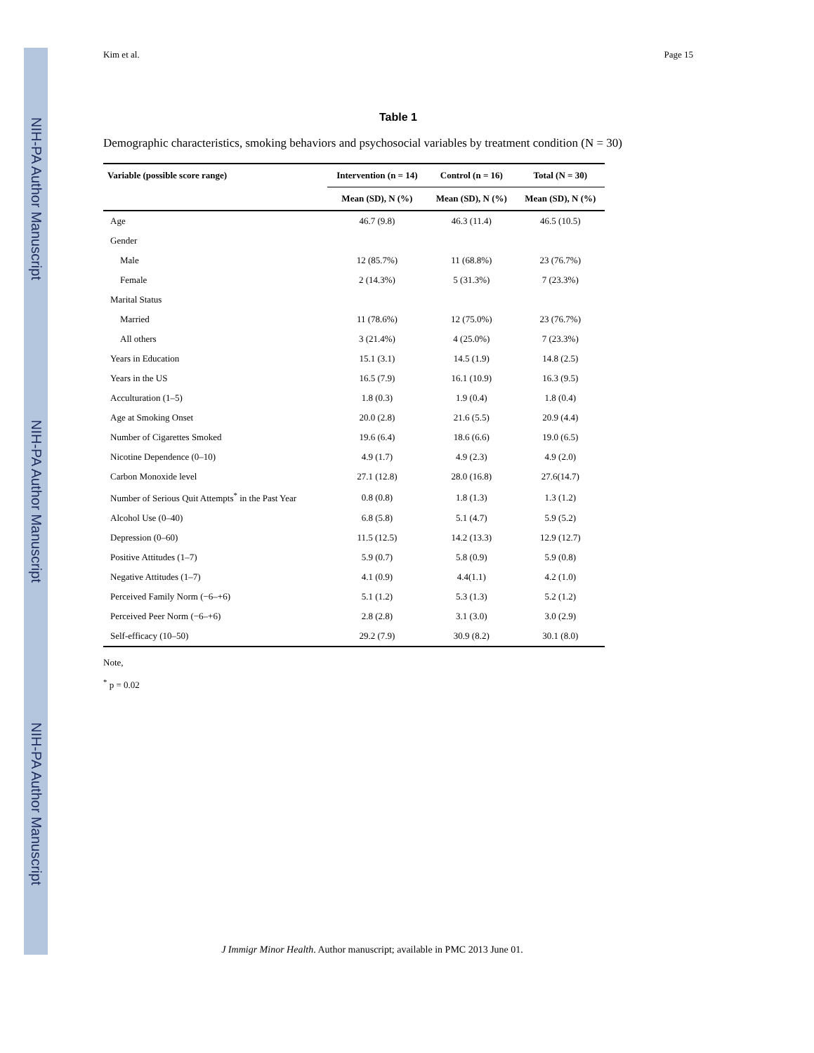NIH-PA Author Manuscript
NIH-PA Author Manuscript
NIH-PA Author Manuscript
Kim et al. Page 15
Table 1
Demographic characteristics, smoking behaviors and psychosocial variables by treatment condition (N = 30)
| Variable (possible score range) | Intervention (n = 14) | Control (n = 16) | Total (N = 30) |
| --- | --- | --- | --- |
| | Mean (SD), N (%) | Mean (SD), N (%) | Mean (SD), N (%) |
| Age | 46.7 (9.8) | 46.3 (11.4) | 46.5 (10.5) |
| Gender | | | |
| Male | 12 (85.7%) | 11 (68.8%) | 23 (76.7%) |
| Female | 2 (14.3%) | 5 (31.3%) | 7 (23.3%) |
| Marital Status | | | |
| Married | 11 (78.6%) | 12 (75.0%) | 23 (76.7%) |
| All others | 3 (21.4%) | 4 (25.0%) | 7 (23.3%) |
| Years in Education | 15.1 (3.1) | 14.5 (1.9) | 14.8 (2.5) |
| Years in the US | 16.5 (7.9) | 16.1 (10.9) | 16.3 (9.5) |
| Acculturation (1–5) | 1.8 (0.3) | 1.9 (0.4) | 1.8 (0.4) |
| Age at Smoking Onset | 20.0 (2.8) | 21.6 (5.5) | 20.9 (4.4) |
| Number of Cigarettes Smoked | 19.6 (6.4) | 18.6 (6.6) | 19.0 (6.5) |
| Nicotine Dependence (0–10) | 4.9 (1.7) | 4.9 (2.3) | 4.9 (2.0) |
| Carbon Monoxide level | 27.1 (12.8) | 28.0 (16.8) | 27.6(14.7) |
| Number of Serious Quit Attempts<sup>*</sup> in the Past Year | 0.8 (0.8) | 1.8 (1.3) | 1.3 (1.2) |
| Alcohol Use (0–40) | 6.8 (5.8) | 5.1 (4.7) | 5.9 (5.2) |
| Depression (0–60) | 11.5 (12.5) | 14.2 (13.3) | 12.9 (12.7) |
| Positive Attitudes (1–7) | 5.9 (0.7) | 5.8 (0.9) | 5.9 (0.8) |
| Negative Attitudes (1–7) | 4.1 (0.9) | 4.4(1.1) | 4.2 (1.0) |
| Perceived Family Norm (−6–+6) | 5.1 (1.2) | 5.3 (1.3) | 5.2 (1.2) |
| Perceived Peer Norm (−6–+6) | 2.8 (2.8) | 3.1 (3.0) | 3.0 (2.9) |
| Self-efficacy (10–50) | 29.2 (7.9) | 30.9 (8.2) | 30.1 (8.0) |
Note,
<sup>*</sup> p = 0.02
J Immigr Minor Health. Author manuscript; available in PMC 2013 June 01.